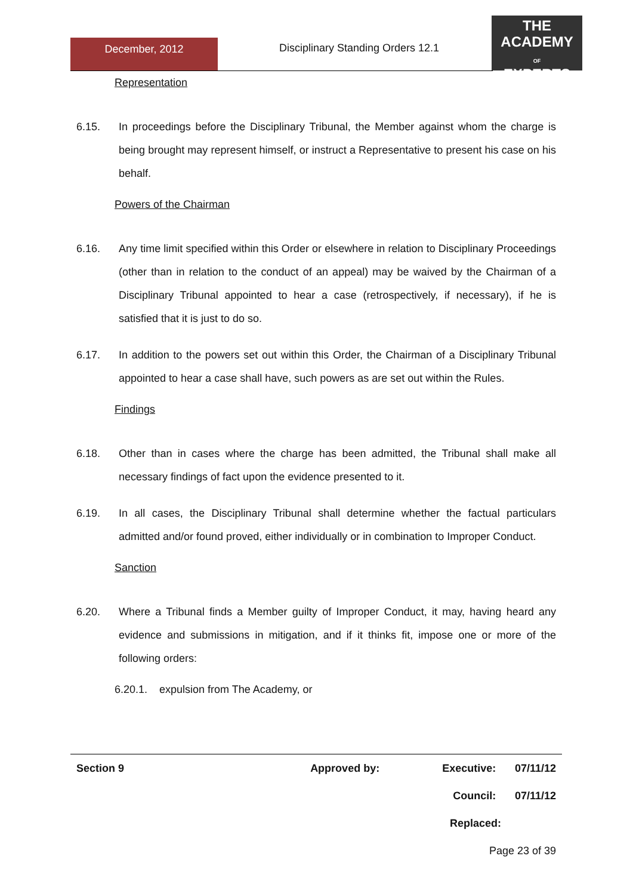December, 2012
Disciplinary Standing Orders 12.1
THE
ACADEMY
OF
EXPERTS
Representation
6.15. In proceedings before the Disciplinary Tribunal, the Member against whom the charge is being brought may represent himself, or instruct a Representative to present his case on his behalf.
Powers of the Chairman
6.16. Any time limit specified within this Order or elsewhere in relation to Disciplinary Proceedings (other than in relation to the conduct of an appeal) may be waived by the Chairman of a Disciplinary Tribunal appointed to hear a case (retrospectively, if necessary), if he is satisfied that it is just to do so.
6.17. In addition to the powers set out within this Order, the Chairman of a Disciplinary Tribunal appointed to hear a case shall have, such powers as are set out within the Rules.
Findings
6.18. Other than in cases where the charge has been admitted, the Tribunal shall make all necessary findings of fact upon the evidence presented to it.
6.19. In all cases, the Disciplinary Tribunal shall determine whether the factual particulars admitted and/or found proved, either individually or in combination to Improper Conduct.
Sanction
6.20. Where a Tribunal finds a Member guilty of Improper Conduct, it may, having heard any evidence and submissions in mitigation, and if it thinks fit, impose one or more of the following orders:
6.20.1. expulsion from The Academy, or
Section 9 Approved by: Executive: 07/11/12
Council: 07/11/12
Replaced:
Page 23 of 39